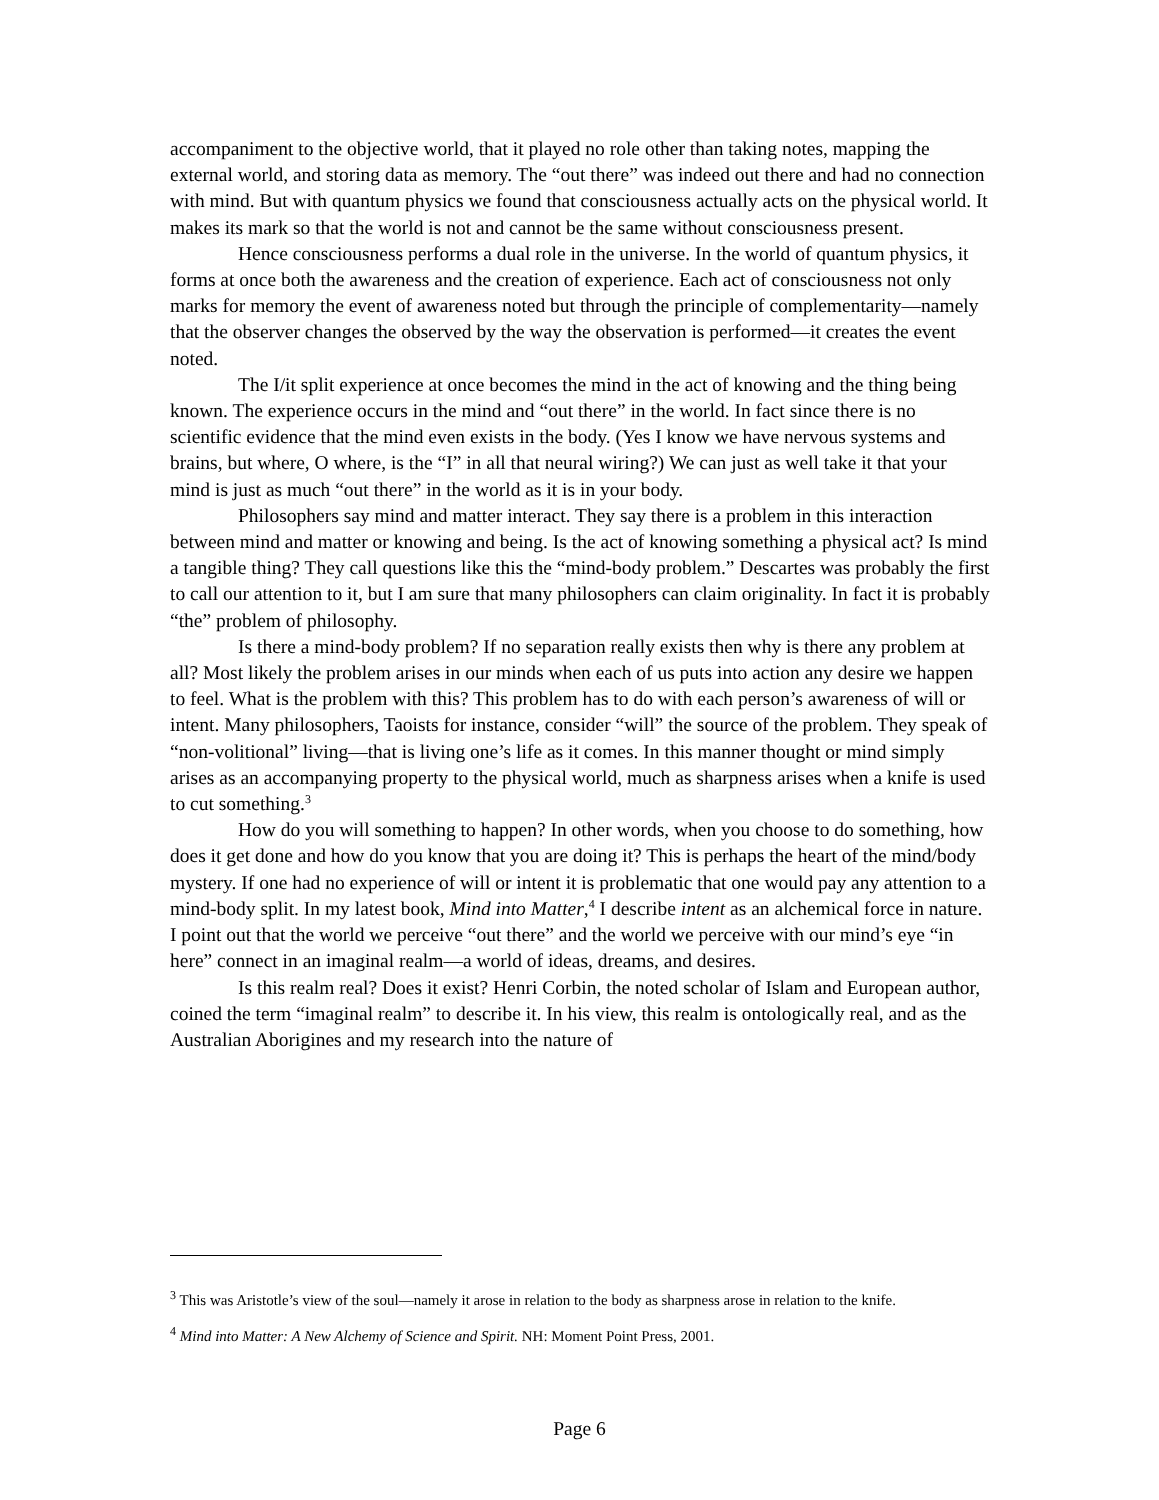accompaniment to the objective world, that it played no role other than taking notes, mapping the external world, and storing data as memory. The “out there” was indeed out there and had no connection with mind. But with quantum physics we found that consciousness actually acts on the physical world. It makes its mark so that the world is not and cannot be the same without consciousness present.
Hence consciousness performs a dual role in the universe. In the world of quantum physics, it forms at once both the awareness and the creation of experience. Each act of consciousness not only marks for memory the event of awareness noted but through the principle of complementarity—namely that the observer changes the observed by the way the observation is performed—it creates the event noted.
The I/it split experience at once becomes the mind in the act of knowing and the thing being known. The experience occurs in the mind and “out there” in the world. In fact since there is no scientific evidence that the mind even exists in the body. (Yes I know we have nervous systems and brains, but where, O where, is the “I” in all that neural wiring?) We can just as well take it that your mind is just as much “out there” in the world as it is in your body.
Philosophers say mind and matter interact. They say there is a problem in this interaction between mind and matter or knowing and being. Is the act of knowing something a physical act? Is mind a tangible thing? They call questions like this the “mind-body problem.” Descartes was probably the first to call our attention to it, but I am sure that many philosophers can claim originality. In fact it is probably “the” problem of philosophy.
Is there a mind-body problem? If no separation really exists then why is there any problem at all? Most likely the problem arises in our minds when each of us puts into action any desire we happen to feel. What is the problem with this? This problem has to do with each person’s awareness of will or intent. Many philosophers, Taoists for instance, consider “will” the source of the problem. They speak of “non-volitional” living—that is living one’s life as it comes. In this manner thought or mind simply arises as an accompanying property to the physical world, much as sharpness arises when a knife is used to cut something.<sup>3</sup>
How do you will something to happen? In other words, when you choose to do something, how does it get done and how do you know that you are doing it? This is perhaps the heart of the mind/body mystery. If one had no experience of will or intent it is problematic that one would pay any attention to a mind-body split. In my latest book, Mind into Matter,<sup>4</sup> I describe intent as an alchemical force in nature. I point out that the world we perceive “out there” and the world we perceive with our mind’s eye “in here” connect in an imaginal realm—a world of ideas, dreams, and desires.
Is this realm real? Does it exist? Henri Corbin, the noted scholar of Islam and European author, coined the term “imaginal realm” to describe it. In his view, this realm is ontologically real, and as the Australian Aborigines and my research into the nature of
<sup>3</sup> This was Aristotle’s view of the soul—namely it arose in relation to the body as sharpness arose in relation to the knife.
<sup>4</sup> Mind into Matter: A New Alchemy of Science and Spirit. NH: Moment Point Press, 2001.
Page 6